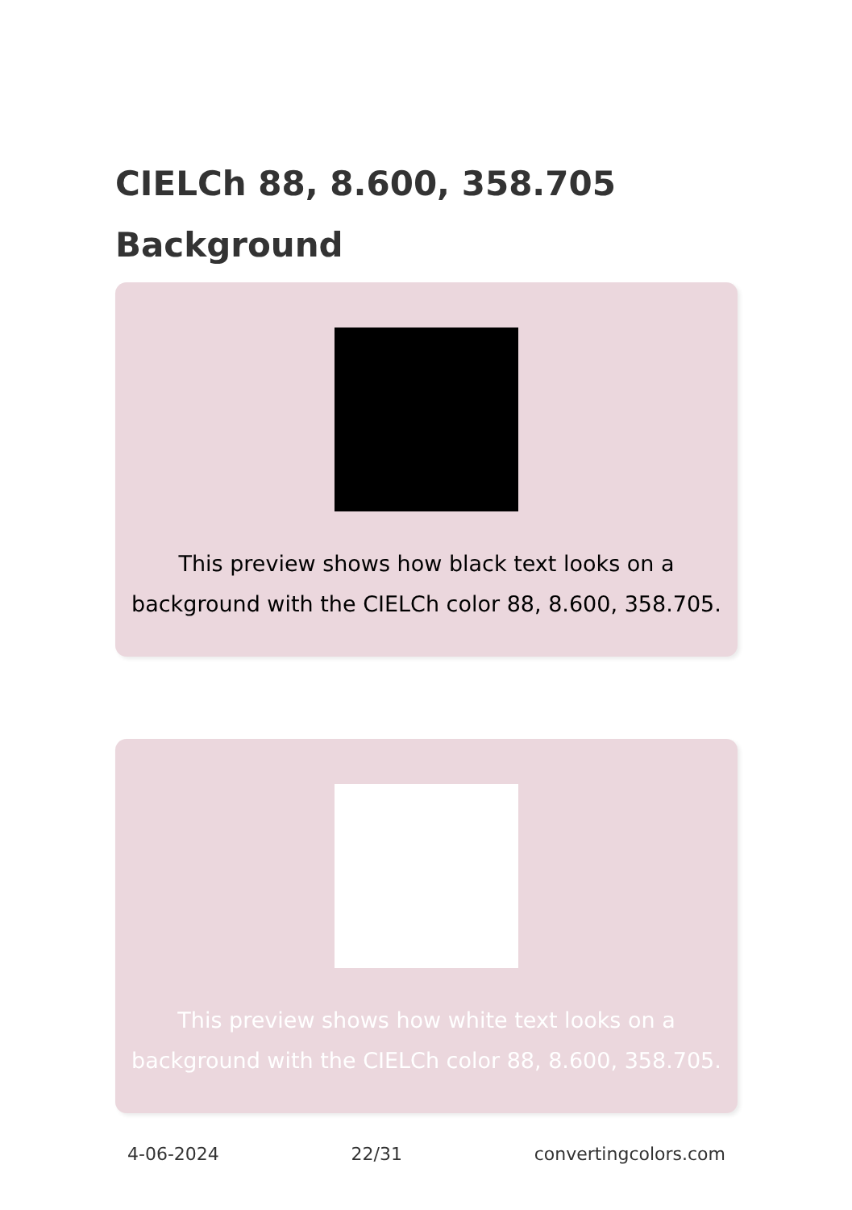CIELCh 88, 8.600, 358.705
Background
This preview shows how black text looks on a background with the CIELCh color 88, 8.600, 358.705.
This preview shows how white text looks on a background with the CIELCh color 88, 8.600, 358.705.
4-06-2024 22/31 convertingcolors.com